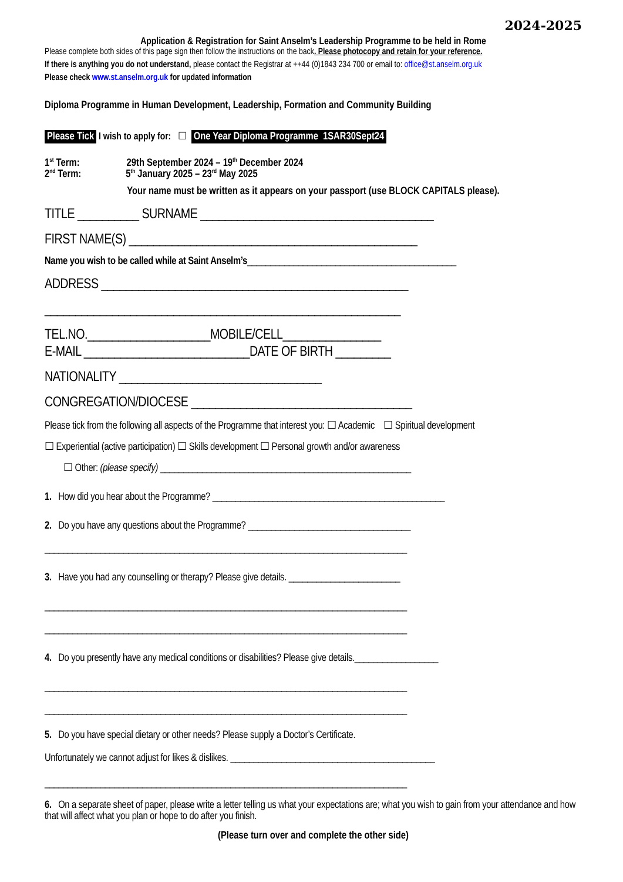2024-2025
Application & Registration for Saint Anselm’s Leadership Programme to be held in Rome
Please complete both sides of this page sign then follow the instructions on the back. Please photocopy and retain for your reference.
If there is anything you do not understand, please contact the Registrar at ++44 (0)1843 234 700 or email to: office@st.anselm.org.uk
Please check www.st.anselm.org.uk for updated information
Diploma Programme in Human Development, Leadership, Formation and Community Building
Please Tick I wish to apply for: ☐ One Year Diploma Programme 1SAR30Sept24
1<sup>st</sup> Term: 29th September 2024 – 19<sup>th</sup> December 2024
2<sup>nd</sup> Term: 5<sup>th</sup> January 2025 – 23<sup>rd</sup> May 2025
Your name must be written as it appears on your passport (use BLOCK CAPITALS please).
TITLE __________ SURNAME ______________________________________
FIRST NAME(S) _______________________________________________
Name you wish to be called while at Saint Anselm’s_____________________________________________
ADDRESS __________________________________________________
__________________________________________________________
TEL.NO.____________________MOBILE/CELL________________
E-MAIL ___________________________DATE OF BIRTH _________
NATIONALITY _________________________________
CONGREGATION/DIOCESE ____________________________________
Please tick from the following all aspects of the Programme that interest you: ☐ Academic ☐ Spiritual development
☐ Experiential (active participation) ☐ Skills development ☐ Personal growth and/or awareness
☐ Other: (please specify) ______________________________________________________
1. How did you hear about the Programme? __________________________________________________
2. Do you have any questions about the Programme? ___________________________________
______________________________________________________________________________
3. Have you had any counselling or therapy? Please give details. ________________________
______________________________________________________________________________
______________________________________________________________________________
4. Do you presently have any medical conditions or disabilities? Please give details.__________________
______________________________________________________________________________
______________________________________________________________________________
5. Do you have special dietary or other needs? Please supply a Doctor’s Certificate.
Unfortunately we cannot adjust for likes & dislikes. ____________________________________________
______________________________________________________________________________
6. On a separate sheet of paper, please write a letter telling us what your expectations are; what you wish to gain from your attendance and how that will affect what you plan or hope to do after you finish.
(Please turn over and complete the other side)